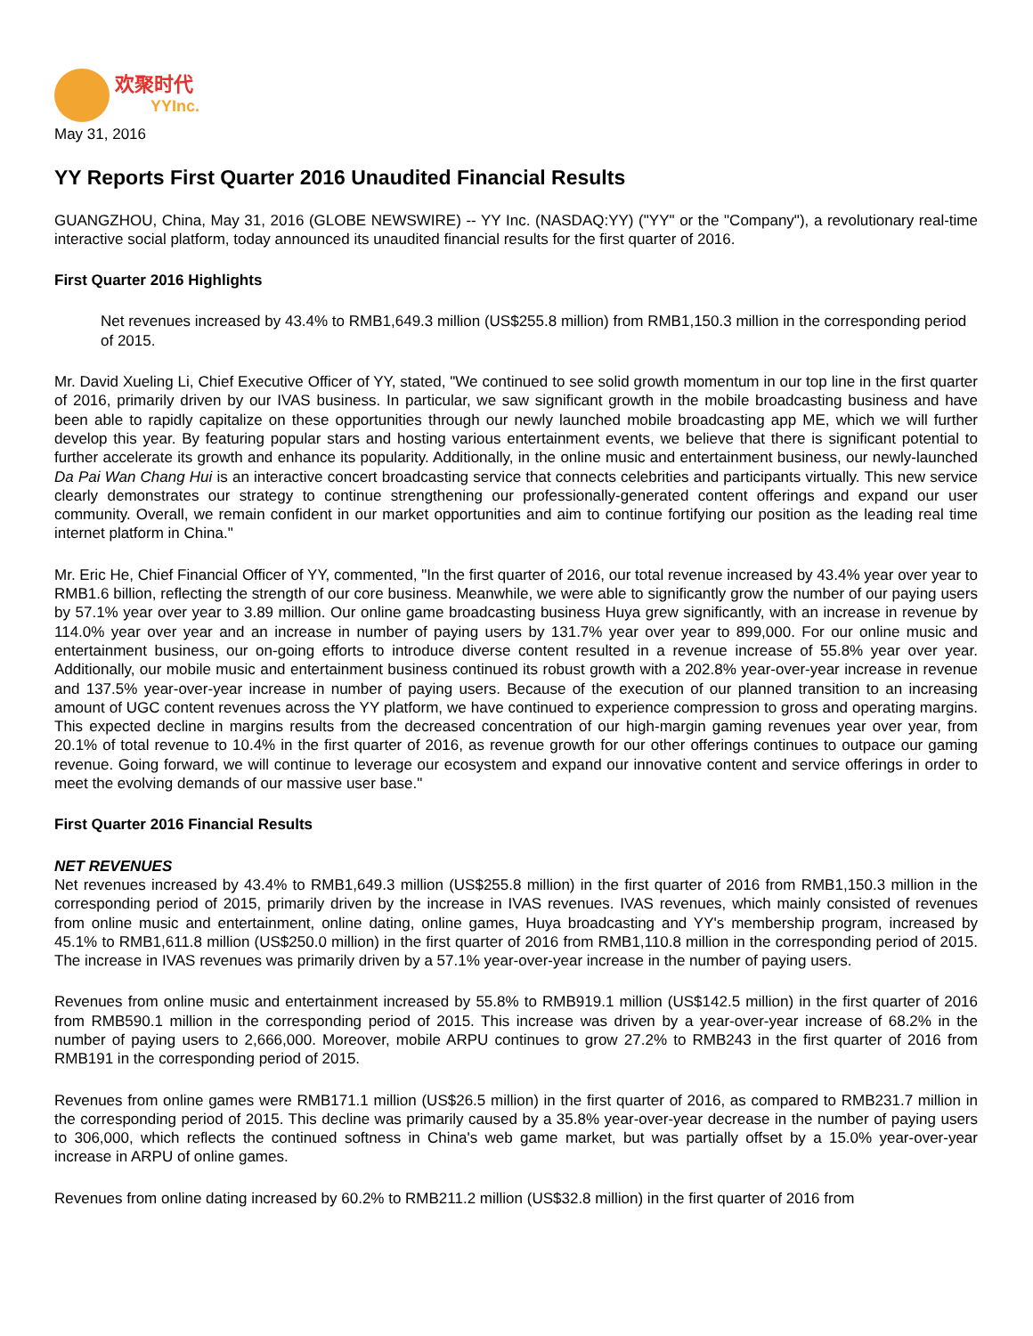欢聚时代
YYInc.
May 31, 2016
YY Reports First Quarter 2016 Unaudited Financial Results
GUANGZHOU, China, May 31, 2016 (GLOBE NEWSWIRE) -- YY Inc. (NASDAQ:YY) ("YY" or the "Company"), a revolutionary real-time interactive social platform, today announced its unaudited financial results for the first quarter of 2016.
First Quarter 2016 Highlights
Net revenues increased by 43.4% to RMB1,649.3 million (US$255.8 million) from RMB1,150.3 million in the corresponding period of 2015.
Mr. David Xueling Li, Chief Executive Officer of YY, stated, "We continued to see solid growth momentum in our top line in the first quarter of 2016, primarily driven by our IVAS business. In particular, we saw significant growth in the mobile broadcasting business and have been able to rapidly capitalize on these opportunities through our newly launched mobile broadcasting app ME, which we will further develop this year. By featuring popular stars and hosting various entertainment events, we believe that there is significant potential to further accelerate its growth and enhance its popularity. Additionally, in the online music and entertainment business, our newly-launched Da Pai Wan Chang Hui is an interactive concert broadcasting service that connects celebrities and participants virtually. This new service clearly demonstrates our strategy to continue strengthening our professionally-generated content offerings and expand our user community. Overall, we remain confident in our market opportunities and aim to continue fortifying our position as the leading real time internet platform in China."
Mr. Eric He, Chief Financial Officer of YY, commented, "In the first quarter of 2016, our total revenue increased by 43.4% year over year to RMB1.6 billion, reflecting the strength of our core business. Meanwhile, we were able to significantly grow the number of our paying users by 57.1% year over year to 3.89 million. Our online game broadcasting business Huya grew significantly, with an increase in revenue by 114.0% year over year and an increase in number of paying users by 131.7% year over year to 899,000. For our online music and entertainment business, our on-going efforts to introduce diverse content resulted in a revenue increase of 55.8% year over year. Additionally, our mobile music and entertainment business continued its robust growth with a 202.8% year-over-year increase in revenue and 137.5% year-over-year increase in number of paying users. Because of the execution of our planned transition to an increasing amount of UGC content revenues across the YY platform, we have continued to experience compression to gross and operating margins. This expected decline in margins results from the decreased concentration of our high-margin gaming revenues year over year, from 20.1% of total revenue to 10.4% in the first quarter of 2016, as revenue growth for our other offerings continues to outpace our gaming revenue. Going forward, we will continue to leverage our ecosystem and expand our innovative content and service offerings in order to meet the evolving demands of our massive user base."
First Quarter 2016 Financial Results
NET REVENUES
Net revenues increased by 43.4% to RMB1,649.3 million (US$255.8 million) in the first quarter of 2016 from RMB1,150.3 million in the corresponding period of 2015, primarily driven by the increase in IVAS revenues. IVAS revenues, which mainly consisted of revenues from online music and entertainment, online dating, online games, Huya broadcasting and YY's membership program, increased by 45.1% to RMB1,611.8 million (US$250.0 million) in the first quarter of 2016 from RMB1,110.8 million in the corresponding period of 2015. The increase in IVAS revenues was primarily driven by a 57.1% year-over-year increase in the number of paying users.
Revenues from online music and entertainment increased by 55.8% to RMB919.1 million (US$142.5 million) in the first quarter of 2016 from RMB590.1 million in the corresponding period of 2015. This increase was driven by a year-over-year increase of 68.2% in the number of paying users to 2,666,000. Moreover, mobile ARPU continues to grow 27.2% to RMB243 in the first quarter of 2016 from RMB191 in the corresponding period of 2015.
Revenues from online games were RMB171.1 million (US$26.5 million) in the first quarter of 2016, as compared to RMB231.7 million in the corresponding period of 2015. This decline was primarily caused by a 35.8% year-over-year decrease in the number of paying users to 306,000, which reflects the continued softness in China's web game market, but was partially offset by a 15.0% year-over-year increase in ARPU of online games.
Revenues from online dating increased by 60.2% to RMB211.2 million (US$32.8 million) in the first quarter of 2016 from